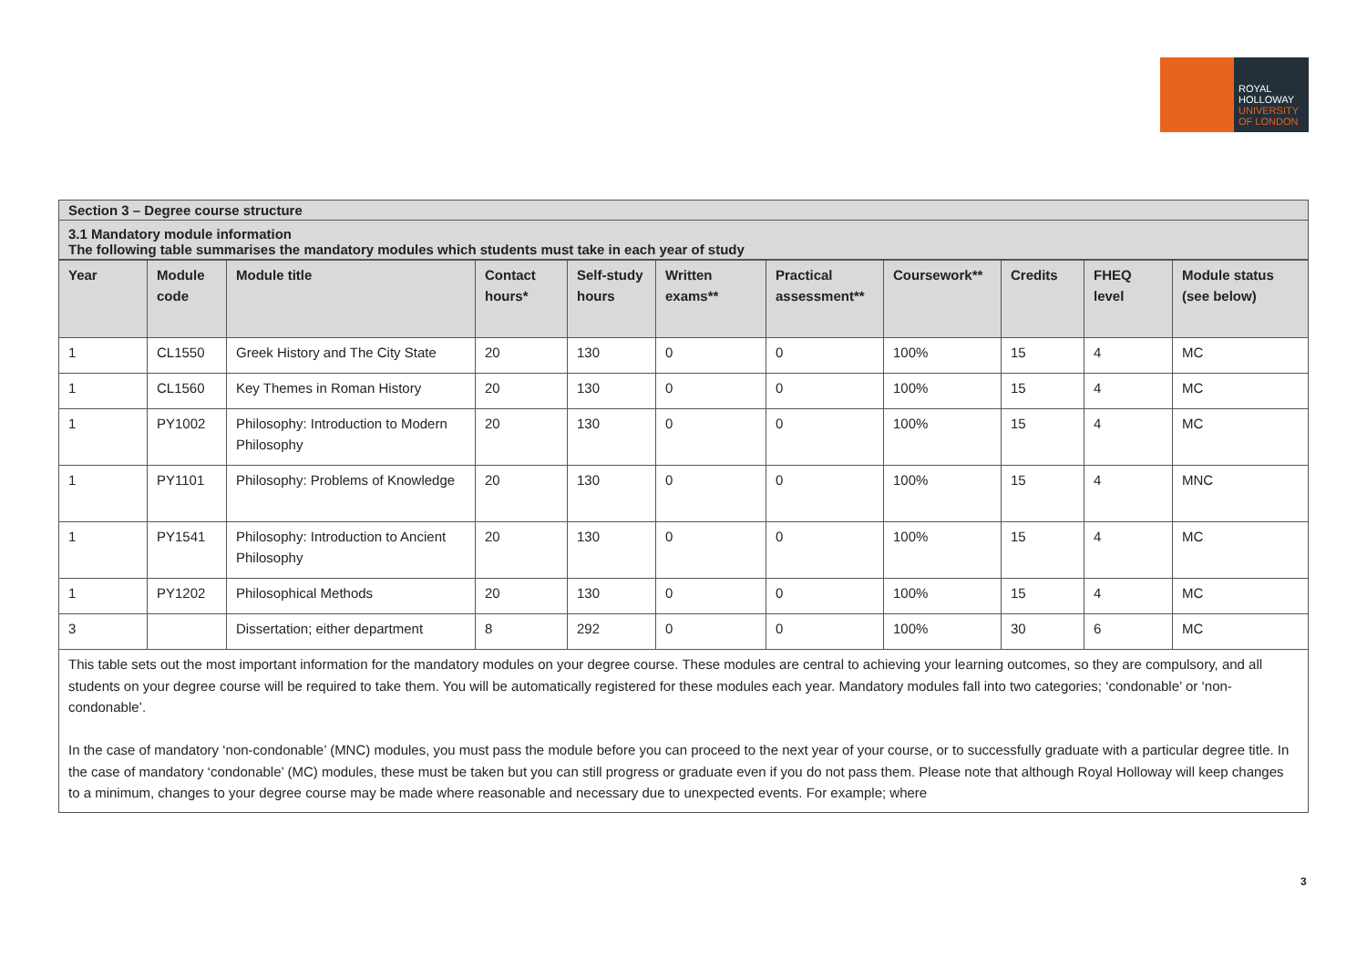ROYAL
HOLLOWAY
UNIVERSITY
OF LONDON
Section 3 – Degree course structure
3.1 Mandatory module information
The following table summarises the mandatory modules which students must take in each year of study
| Year | Module code | Module title | Contact hours* | Self-study hours | Written exams** | Practical assessment** | Coursework** | Credits | FHEQ level | Module status (see below) |
| --- | --- | --- | --- | --- | --- | --- | --- | --- | --- | --- |
| 1 | CL1550 | Greek History and The City State | 20 | 130 | 0 | 0 | 100% | 15 | 4 | MC |
| 1 | CL1560 | Key Themes in Roman History | 20 | 130 | 0 | 0 | 100% | 15 | 4 | MC |
| 1 | PY1002 | Philosophy: Introduction to Modern Philosophy | 20 | 130 | 0 | 0 | 100% | 15 | 4 | MC |
| 1 | PY1101 | Philosophy: Problems of Knowledge | 20 | 130 | 0 | 0 | 100% | 15 | 4 | MNC |
| 1 | PY1541 | Philosophy: Introduction to Ancient Philosophy | 20 | 130 | 0 | 0 | 100% | 15 | 4 | MC |
| 1 | PY1202 | Philosophical Methods | 20 | 130 | 0 | 0 | 100% | 15 | 4 | MC |
| 3 | | Dissertation; either department | 8 | 292 | 0 | 0 | 100% | 30 | 6 | MC |
This table sets out the most important information for the mandatory modules on your degree course. These modules are central to achieving your learning outcomes, so they are compulsory, and all students on your degree course will be required to take them. You will be automatically registered for these modules each year. Mandatory modules fall into two categories; ‘condonable’ or ‘non-condonable’.
In the case of mandatory ‘non-condonable’ (MNC) modules, you must pass the module before you can proceed to the next year of your course, or to successfully graduate with a particular degree title. In the case of mandatory ‘condonable’ (MC) modules, these must be taken but you can still progress or graduate even if you do not pass them. Please note that although Royal Holloway will keep changes to a minimum, changes to your degree course may be made where reasonable and necessary due to unexpected events. For example; where
3